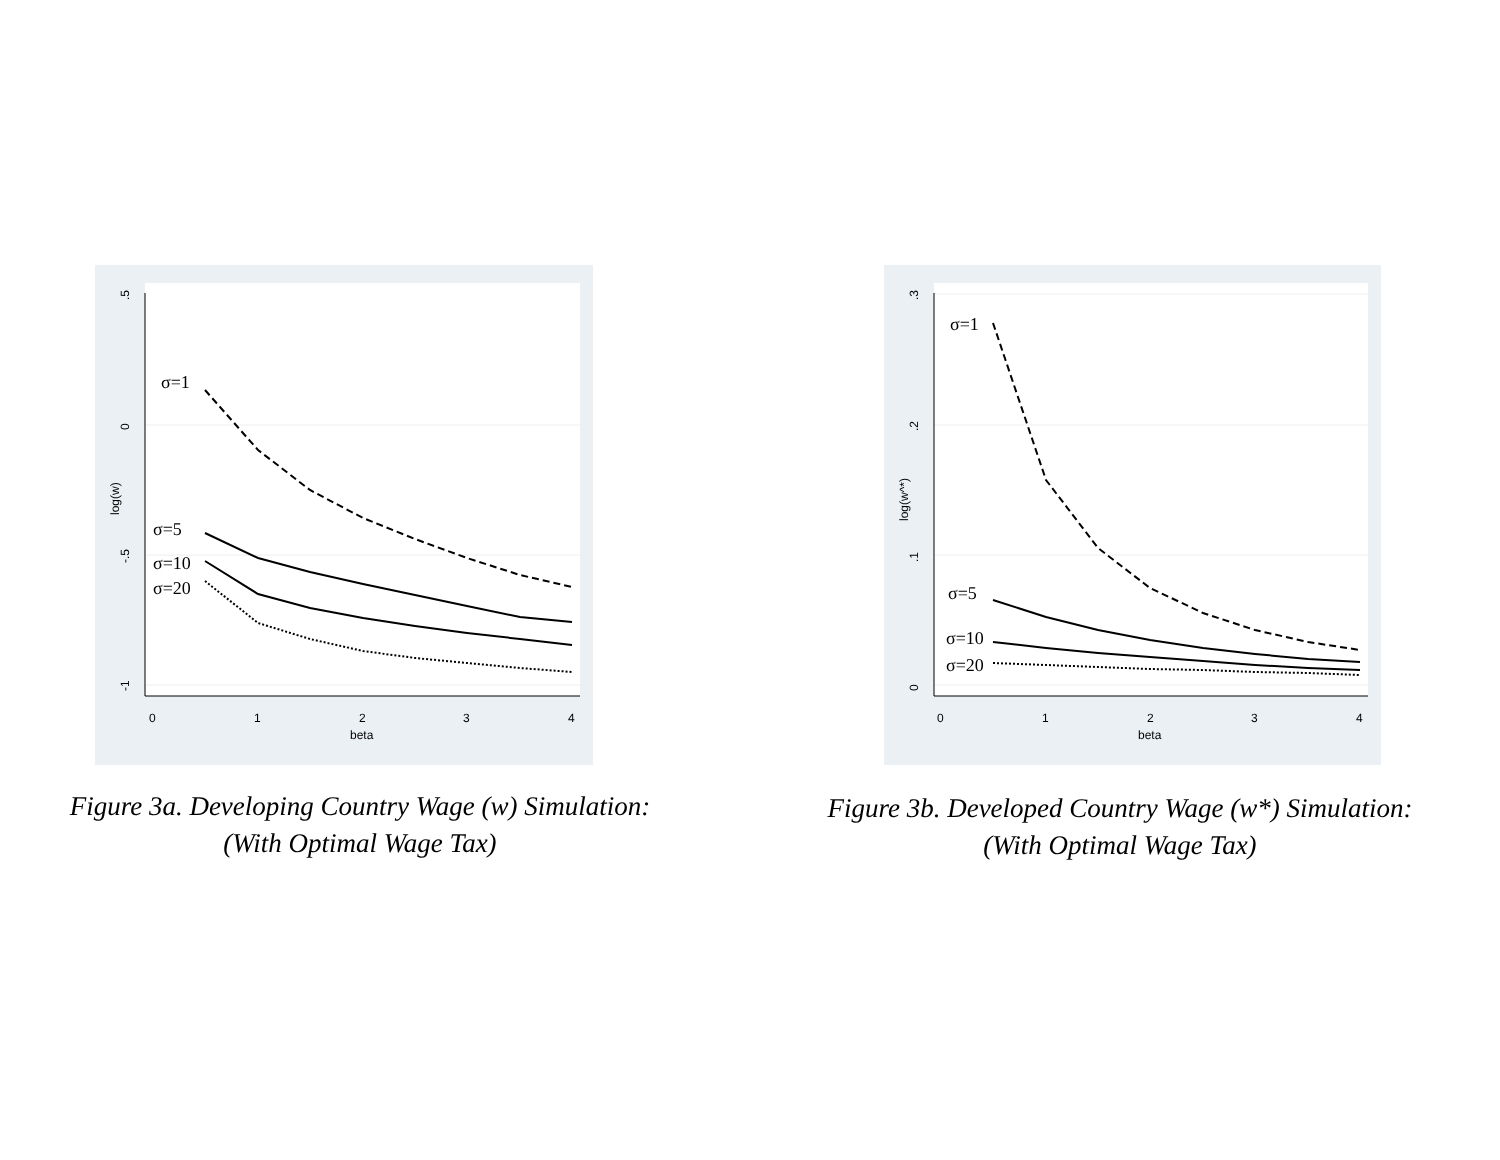.5
0
-.5
-1
log(w)
0
1
2
3
4
beta
σ=1
σ=5
σ=10
σ=20
Figure 3a. Developing Country Wage (w) Simulation:
(With Optimal Wage Tax)
.3
.2
.1
0
log(w^*)
0
1
2
3
4
beta
σ=1
σ=5
σ=10
σ=20
Figure 3b. Developed Country Wage (w*) Simulation:
(With Optimal Wage Tax)